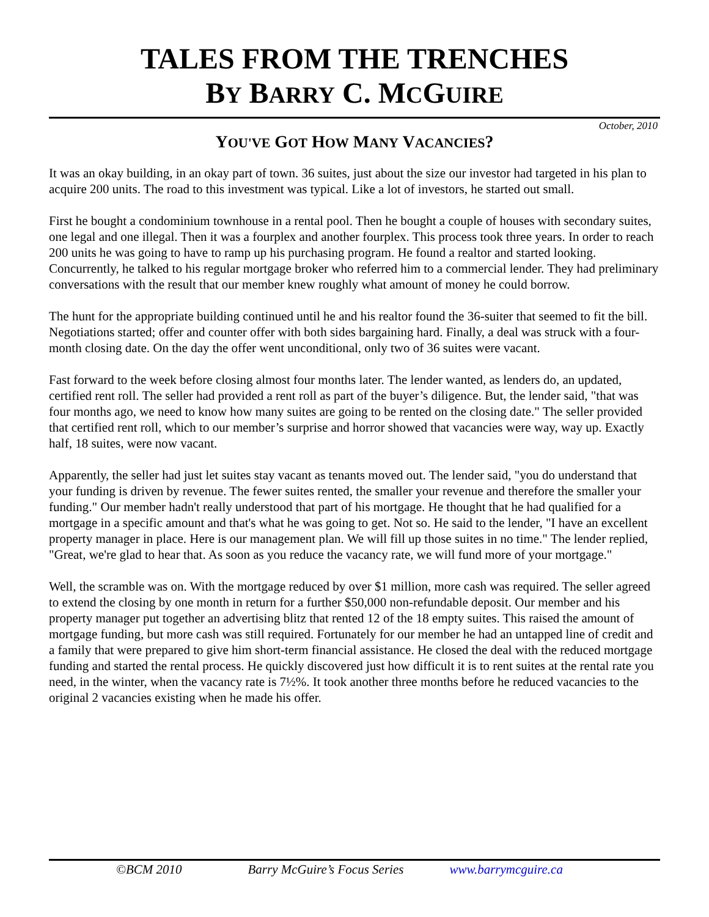TALES FROM THE TRENCHES
BY BARRY C. MCGUIRE
October, 2010
YOU'VE GOT HOW MANY VACANCIES?
It was an okay building, in an okay part of town. 36 suites, just about the size our investor had targeted in his plan to acquire 200 units. The road to this investment was typical. Like a lot of investors, he started out small.
First he bought a condominium townhouse in a rental pool. Then he bought a couple of houses with secondary suites, one legal and one illegal. Then it was a fourplex and another fourplex. This process took three years. In order to reach 200 units he was going to have to ramp up his purchasing program. He found a realtor and started looking. Concurrently, he talked to his regular mortgage broker who referred him to a commercial lender. They had preliminary conversations with the result that our member knew roughly what amount of money he could borrow.
The hunt for the appropriate building continued until he and his realtor found the 36-suiter that seemed to fit the bill. Negotiations started; offer and counter offer with both sides bargaining hard. Finally, a deal was struck with a four-month closing date. On the day the offer went unconditional, only two of 36 suites were vacant.
Fast forward to the week before closing almost four months later. The lender wanted, as lenders do, an updated, certified rent roll. The seller had provided a rent roll as part of the buyer’s diligence. But, the lender said, "that was four months ago, we need to know how many suites are going to be rented on the closing date." The seller provided that certified rent roll, which to our member’s surprise and horror showed that vacancies were way, way up. Exactly half, 18 suites, were now vacant.
Apparently, the seller had just let suites stay vacant as tenants moved out. The lender said, "you do understand that your funding is driven by revenue. The fewer suites rented, the smaller your revenue and therefore the smaller your funding." Our member hadn't really understood that part of his mortgage. He thought that he had qualified for a mortgage in a specific amount and that's what he was going to get. Not so. He said to the lender, "I have an excellent property manager in place. Here is our management plan. We will fill up those suites in no time." The lender replied, "Great, we're glad to hear that. As soon as you reduce the vacancy rate, we will fund more of your mortgage."
Well, the scramble was on. With the mortgage reduced by over $1 million, more cash was required. The seller agreed to extend the closing by one month in return for a further $50,000 non-refundable deposit. Our member and his property manager put together an advertising blitz that rented 12 of the 18 empty suites. This raised the amount of mortgage funding, but more cash was still required. Fortunately for our member he had an untapped line of credit and a family that were prepared to give him short-term financial assistance. He closed the deal with the reduced mortgage funding and started the rental process. He quickly discovered just how difficult it is to rent suites at the rental rate you need, in the winter, when the vacancy rate is 7½%. It took another three months before he reduced vacancies to the original 2 vacancies existing when he made his offer.
©BCM 2010 Barry McGuire’s Focus Series www.barrymcguire.ca